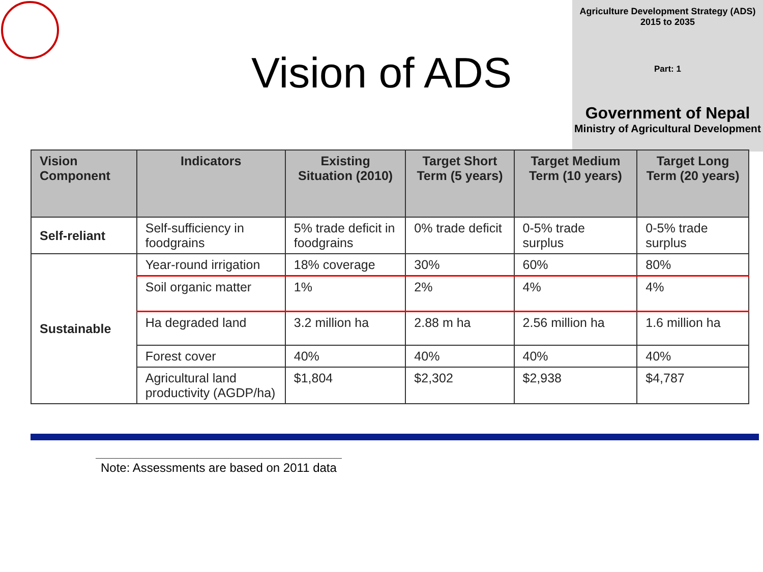Agriculture Development Strategy (ADS)
2015 to 2035
Part: 1
Government of Nepal
Ministry of Agricultural Development
Vision of ADS
| Vision Component | Indicators | Existing Situation (2010) | Target Short Term (5 years) | Target Medium Term (10 years) | Target Long Term (20 years) |
| --- | --- | --- | --- | --- | --- |
| Self-reliant | Self-sufficiency in foodgrains | 5% trade deficit in foodgrains | 0% trade deficit | 0-5% trade surplus | 0-5% trade surplus |
| Sustainable | Year-round irrigation | 18% coverage | 30% | 60% | 80% |
| | Soil organic matter | 1% | 2% | 4% | 4% |
| | Ha degraded land | 3.2 million ha | 2.88 m ha | 2.56 million ha | 1.6 million ha |
| | Forest cover | 40% | 40% | 40% | 40% |
| | Agricultural land productivity (AGDP/ha) | $1,804 | $2,302 | $2,938 | $4,787 |
Note: Assessments are based on 2011 data